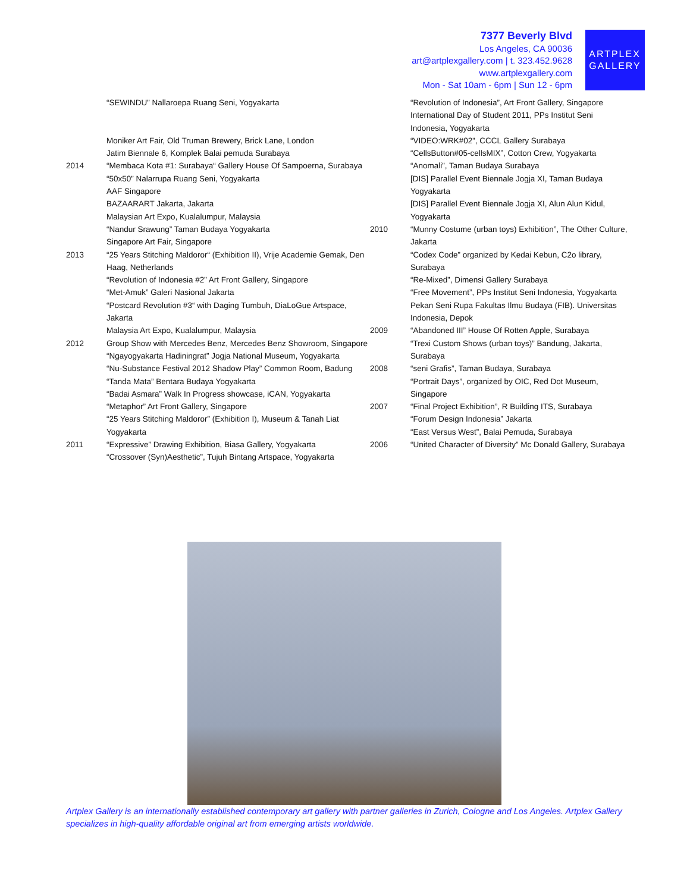7377 Beverly Blvd
Los Angeles, CA 90036
art@artplexgallery.com | t. 323.452.9628
www.artplexgallery.com
Mon - Sat 10am - 6pm | Sun 12 - 6pm
ARTPLEX
GALLERY
“SEWINDU” Nallaroepa Ruang Seni, Yogyakarta
Moniker Art Fair, Old Truman Brewery, Brick Lane, London
Jatim Biennale 6, Komplek Balai pemuda Surabaya
2014 “Membaca Kota #1: Surabaya“ Gallery House Of Sampoerna, Surabaya
“50x50” Nalarrupa Ruang Seni, Yogyakarta
AAF Singapore
BAZAARART Jakarta, Jakarta
Malaysian Art Expo, Kualalumpur, Malaysia
“Nandur Srawung” Taman Budaya Yogyakarta
Singapore Art Fair, Singapore
2013 “25 Years Stitching Maldoror“ (Exhibition II), Vrije Academie Gemak, Den Haag, Netherlands
“Revolution of Indonesia #2” Art Front Gallery, Singapore
“Met-Amuk” Galeri Nasional Jakarta
“Postcard Revolution #3“ with Daging Tumbuh, DiaLoGue Artspace, Jakarta
Malaysia Art Expo, Kualalumpur, Malaysia
2012 Group Show with Mercedes Benz, Mercedes Benz Showroom, Singapore
“Ngayogyakarta Hadiningrat” Jogja National Museum, Yogyakarta
“Nu-Substance Festival 2012 Shadow Play” Common Room, Badung
“Tanda Mata” Bentara Budaya Yogyakarta
“Badai Asmara” Walk In Progress showcase, iCAN, Yogyakarta
“Metaphor” Art Front Gallery, Singapore
“25 Years Stitching Maldoror” (Exhibition I), Museum & Tanah Liat Yogyakarta
2011 “Expressive” Drawing Exhibition, Biasa Gallery, Yogyakarta
“Crossover (Syn)Aesthetic”, Tujuh Bintang Artspace, Yogyakarta
“Revolution of Indonesia”, Art Front Gallery, Singapore
International Day of Student 2011, PPs Institut Seni Indonesia, Yogyakarta
“VIDEO:WRK#02”, CCCL Gallery Surabaya
“CellsButton#05-cellsMIX”, Cotton Crew, Yogyakarta
“Anomali”, Taman Budaya Surabaya
[DIS] Parallel Event Biennale Jogja XI, Taman Budaya Yogyakarta
[DIS] Parallel Event Biennale Jogja XI, Alun Alun Kidul, Yogyakarta
2010 “Munny Costume (urban toys) Exhibition”, The Other Culture, Jakarta
“Codex Code” organized by Kedai Kebun, C2o library, Surabaya
“Re-Mixed”, Dimensi Gallery Surabaya
“Free Movement”, PPs Institut Seni Indonesia, Yogyakarta
Pekan Seni Rupa Fakultas Ilmu Budaya (FIB). Universitas Indonesia, Depok
2009 “Abandoned III” House Of Rotten Apple, Surabaya
“Trexi Custom Shows (urban toys)” Bandung, Jakarta, Surabaya
2008 “seni Grafis”, Taman Budaya, Surabaya
“Portrait Days”, organized by OIC, Red Dot Museum, Singapore
2007 “Final Project Exhibition”, R Building ITS, Surabaya
“Forum Design Indonesia” Jakarta
“East Versus West”, Balai Pemuda, Surabaya
2006 “United Character of Diversity” Mc Donald Gallery, Surabaya
Artplex Gallery is an internationally established contemporary art gallery with partner galleries in Zurich, Cologne and Los Angeles. Artplex Gallery specializes in high-quality affordable original art from emerging artists worldwide.